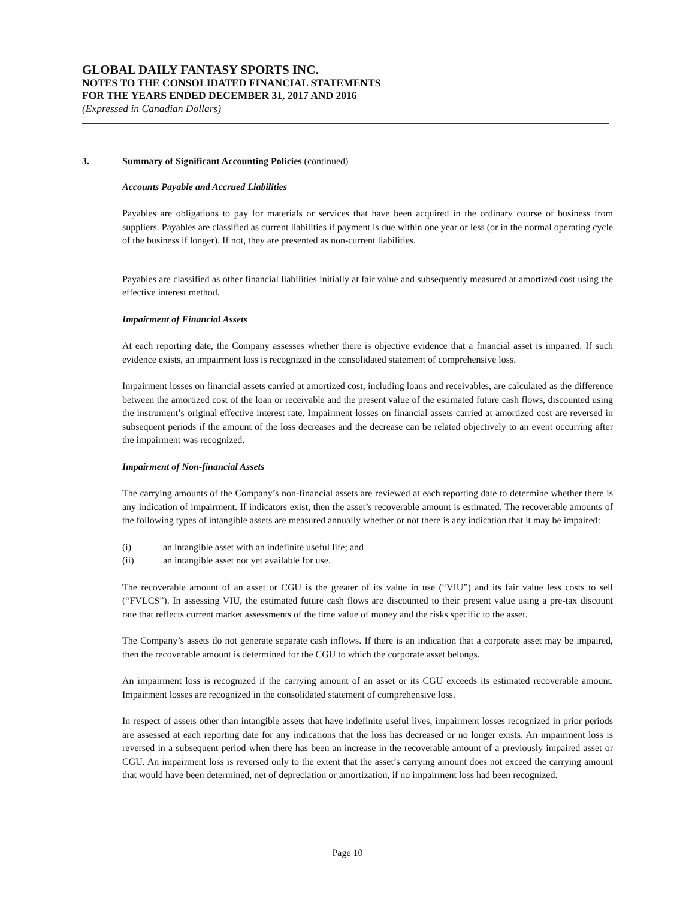GLOBAL DAILY FANTASY SPORTS INC.
NOTES TO THE CONSOLIDATED FINANCIAL STATEMENTS
FOR THE YEARS ENDED DECEMBER 31, 2017 AND 2016
(Expressed in Canadian Dollars)
3. Summary of Significant Accounting Policies (continued)
Accounts Payable and Accrued Liabilities
Payables are obligations to pay for materials or services that have been acquired in the ordinary course of business from suppliers. Payables are classified as current liabilities if payment is due within one year or less (or in the normal operating cycle of the business if longer). If not, they are presented as non-current liabilities.
Payables are classified as other financial liabilities initially at fair value and subsequently measured at amortized cost using the effective interest method.
Impairment of Financial Assets
At each reporting date, the Company assesses whether there is objective evidence that a financial asset is impaired. If such evidence exists, an impairment loss is recognized in the consolidated statement of comprehensive loss.
Impairment losses on financial assets carried at amortized cost, including loans and receivables, are calculated as the difference between the amortized cost of the loan or receivable and the present value of the estimated future cash flows, discounted using the instrument’s original effective interest rate. Impairment losses on financial assets carried at amortized cost are reversed in subsequent periods if the amount of the loss decreases and the decrease can be related objectively to an event occurring after the impairment was recognized.
Impairment of Non-financial Assets
The carrying amounts of the Company’s non-financial assets are reviewed at each reporting date to determine whether there is any indication of impairment. If indicators exist, then the asset’s recoverable amount is estimated. The recoverable amounts of the following types of intangible assets are measured annually whether or not there is any indication that it may be impaired:
(i) an intangible asset with an indefinite useful life; and
(ii) an intangible asset not yet available for use.
The recoverable amount of an asset or CGU is the greater of its value in use (“VIU”) and its fair value less costs to sell (“FVLCS”). In assessing VIU, the estimated future cash flows are discounted to their present value using a pre-tax discount rate that reflects current market assessments of the time value of money and the risks specific to the asset.
The Company’s assets do not generate separate cash inflows. If there is an indication that a corporate asset may be impaired, then the recoverable amount is determined for the CGU to which the corporate asset belongs.
An impairment loss is recognized if the carrying amount of an asset or its CGU exceeds its estimated recoverable amount. Impairment losses are recognized in the consolidated statement of comprehensive loss.
In respect of assets other than intangible assets that have indefinite useful lives, impairment losses recognized in prior periods are assessed at each reporting date for any indications that the loss has decreased or no longer exists. An impairment loss is reversed in a subsequent period when there has been an increase in the recoverable amount of a previously impaired asset or CGU. An impairment loss is reversed only to the extent that the asset’s carrying amount does not exceed the carrying amount that would have been determined, net of depreciation or amortization, if no impairment loss had been recognized.
Page 10